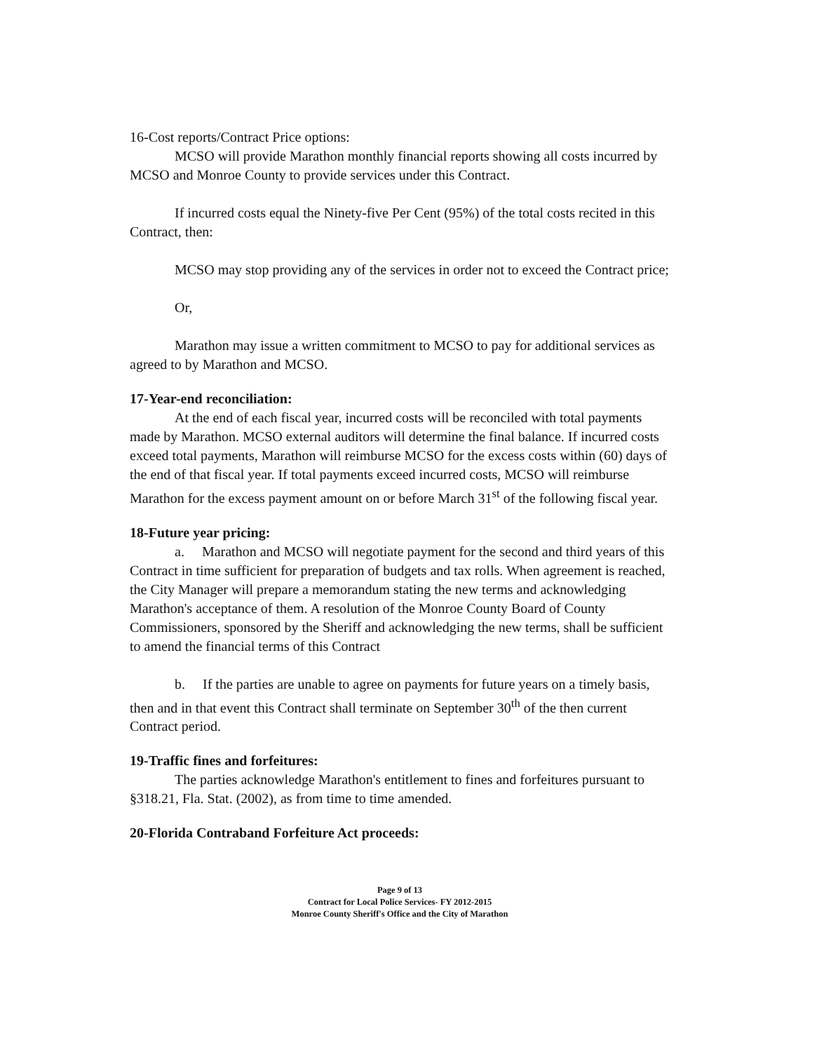16-Cost reports/Contract Price options:
MCSO will provide Marathon monthly financial reports showing all costs incurred by MCSO and Monroe County to provide services under this Contract.
If incurred costs equal the Ninety-five Per Cent (95%) of the total costs recited in this Contract, then:
MCSO may stop providing any of the services in order not to exceed the Contract price;
Or,
Marathon may issue a written commitment to MCSO to pay for additional services as agreed to by Marathon and MCSO.
17-Year-end reconciliation:
At the end of each fiscal year, incurred costs will be reconciled with total payments made by Marathon. MCSO external auditors will determine the final balance. If incurred costs exceed total payments, Marathon will reimburse MCSO for the excess costs within (60) days of the end of that fiscal year. If total payments exceed incurred costs, MCSO will reimburse Marathon for the excess payment amount on or before March 31<sup>st</sup> of the following fiscal year.
18-Future year pricing:
a. Marathon and MCSO will negotiate payment for the second and third years of this Contract in time sufficient for preparation of budgets and tax rolls. When agreement is reached, the City Manager will prepare a memorandum stating the new terms and acknowledging Marathon's acceptance of them. A resolution of the Monroe County Board of County Commissioners, sponsored by the Sheriff and acknowledging the new terms, shall be sufficient to amend the financial terms of this Contract
b. If the parties are unable to agree on payments for future years on a timely basis, then and in that event this Contract shall terminate on September 30<sup>th</sup> of the then current Contract period.
19-Traffic fines and forfeitures:
The parties acknowledge Marathon's entitlement to fines and forfeitures pursuant to §318.21, Fla. Stat. (2002), as from time to time amended.
20-Florida Contraband Forfeiture Act proceeds:
Page 9 of 13
Contract for Local Police Services- FY 2012-2015
Monroe County Sheriff's Office and the City of Marathon